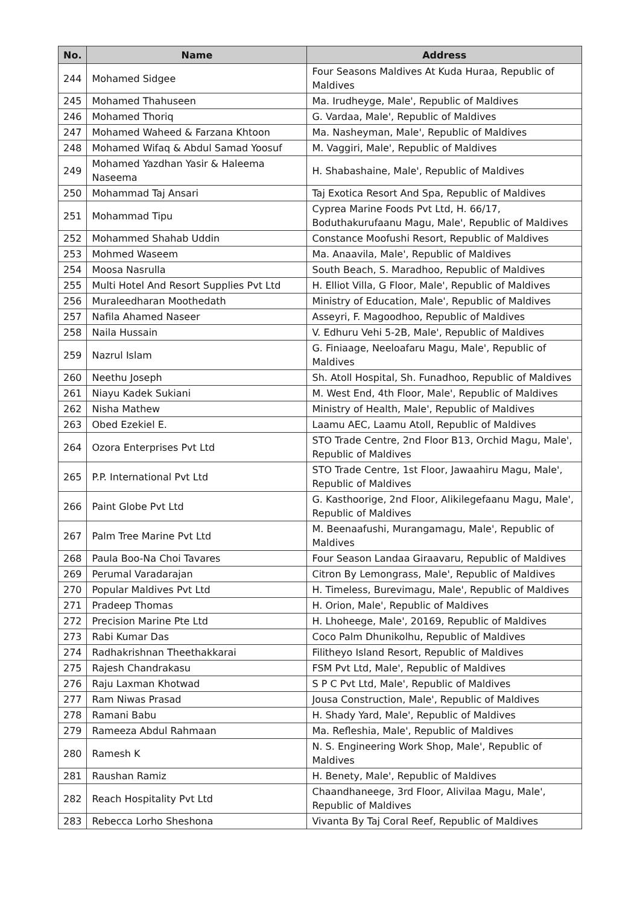| No. | Name | Address |
| --- | --- | --- |
| 244 | Mohamed Sidgee | Four Seasons Maldives At Kuda Huraa, Republic of Maldives |
| 245 | Mohamed Thahuseen | Ma. Irudheyge, Male', Republic of Maldives |
| 246 | Mohamed Thoriq | G. Vardaa, Male', Republic of Maldives |
| 247 | Mohamed Waheed & Farzana Khtoon | Ma. Nasheyman, Male', Republic of Maldives |
| 248 | Mohamed Wifaq & Abdul Samad Yoosuf | M. Vaggiri, Male', Republic of Maldives |
| 249 | Mohamed Yazdhan Yasir & Haleema Naseema | H. Shabashaine, Male', Republic of Maldives |
| 250 | Mohammad Taj Ansari | Taj Exotica Resort And Spa, Republic of Maldives |
| 251 | Mohammad Tipu | Cyprea Marine Foods Pvt Ltd, H. 66/17, Boduthakurufaanu Magu, Male', Republic of Maldives |
| 252 | Mohammed Shahab Uddin | Constance Moofushi Resort, Republic of Maldives |
| 253 | Mohmed Waseem | Ma. Anaavila, Male', Republic of Maldives |
| 254 | Moosa Nasrulla | South Beach, S. Maradhoo, Republic of Maldives |
| 255 | Multi Hotel And Resort Supplies Pvt Ltd | H. Elliot Villa, G Floor, Male', Republic of Maldives |
| 256 | Muraleedharan Moothedath | Ministry of Education, Male', Republic of Maldives |
| 257 | Nafila Ahamed Naseer | Asseyri, F. Magoodhoo, Republic of Maldives |
| 258 | Naila Hussain | V. Edhuru Vehi 5-2B, Male', Republic of Maldives |
| 259 | Nazrul Islam | G. Finiaage, Neeloafaru Magu, Male', Republic of Maldives |
| 260 | Neethu Joseph | Sh. Atoll Hospital, Sh. Funadhoo, Republic of Maldives |
| 261 | Niayu Kadek Sukiani | M. West End, 4th Floor, Male', Republic of Maldives |
| 262 | Nisha Mathew | Ministry of Health, Male', Republic of Maldives |
| 263 | Obed Ezekiel E. | Laamu AEC, Laamu Atoll, Republic of Maldives |
| 264 | Ozora Enterprises Pvt Ltd | STO Trade Centre, 2nd Floor B13, Orchid Magu, Male', Republic of Maldives |
| 265 | P.P. International Pvt Ltd | STO Trade Centre, 1st Floor, Jawaahiru Magu, Male', Republic of Maldives |
| 266 | Paint Globe Pvt Ltd | G. Kasthoorige, 2nd Floor, Alikilegefaanu Magu, Male', Republic of Maldives |
| 267 | Palm Tree Marine Pvt Ltd | M. Beenaafushi, Murangamagu, Male', Republic of Maldives |
| 268 | Paula Boo-Na Choi Tavares | Four Season Landaa Giraavaru, Republic of Maldives |
| 269 | Perumal Varadarajan | Citron By Lemongrass, Male', Republic of Maldives |
| 270 | Popular Maldives Pvt Ltd | H. Timeless, Burevimagu, Male', Republic of Maldives |
| 271 | Pradeep Thomas | H. Orion, Male', Republic of Maldives |
| 272 | Precision Marine Pte Ltd | H. Lhoheege, Male', 20169, Republic of Maldives |
| 273 | Rabi Kumar Das | Coco Palm Dhunikolhu, Republic of Maldives |
| 274 | Radhakrishnan Theethakkarai | Filitheyo Island Resort, Republic of Maldives |
| 275 | Rajesh Chandrakasu | FSM Pvt Ltd, Male', Republic of Maldives |
| 276 | Raju Laxman Khotwad | S P C Pvt Ltd, Male', Republic of Maldives |
| 277 | Ram Niwas Prasad | Jousa Construction, Male', Republic of Maldives |
| 278 | Ramani Babu | H. Shady Yard, Male', Republic of Maldives |
| 279 | Rameeza Abdul Rahmaan | Ma. Refleshia, Male', Republic of Maldives |
| 280 | Ramesh K | N. S. Engineering Work Shop, Male', Republic of Maldives |
| 281 | Raushan Ramiz | H. Benety, Male', Republic of Maldives |
| 282 | Reach Hospitality Pvt Ltd | Chaandhaneege, 3rd Floor, Alivilaa Magu, Male', Republic of Maldives |
| 283 | Rebecca Lorho Sheshona | Vivanta By Taj Coral Reef, Republic of Maldives |